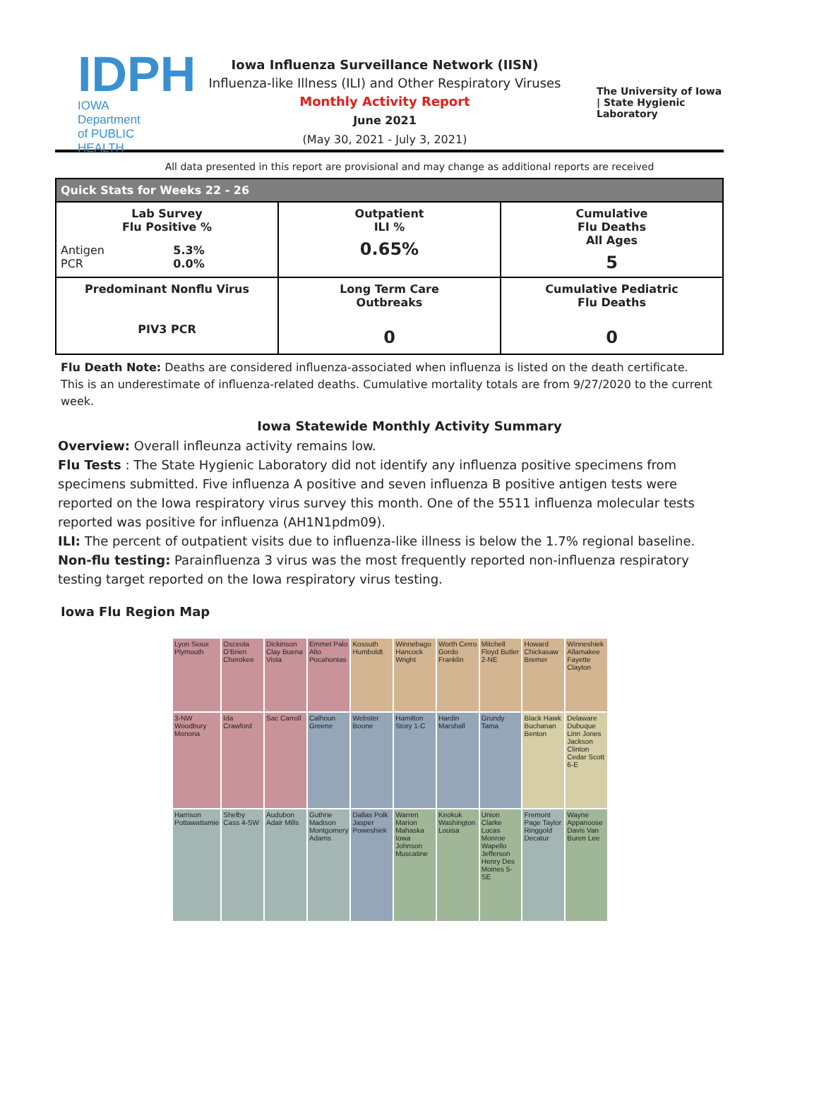IDPH
IOWA Department
of PUBLIC HEALTH
Iowa Influenza Surveillance Network (IISN)
Influenza-like Illness (ILI) and Other Respiratory Viruses
Monthly Activity Report
June 2021
(May 30, 2021 - July 3, 2021)
The University of Iowa | State Hygienic Laboratory
All data presented in this report are provisional and may change as additional reports are received
| Quick Stats for Weeks 22 - 26 | | |
| --- | --- | --- |
| Lab Survey Flu Positive % Antigen PCR 5.3% 0.0% | Outpatient ILI % 0.65% | Cumulative Flu Deaths All Ages 5 |
| Predominant Nonflu Virus PIV3 PCR | Long Term Care Outbreaks 0 | Cumulative Pediatric Flu Deaths 0 |
Flu Death Note: Deaths are considered influenza-associated when influenza is listed on the death certificate. This is an underestimate of influenza-related deaths. Cumulative mortality totals are from 9/27/2020 to the current week.
Iowa Statewide Monthly Activity Summary
Overview: Overall infleunza activity remains low.
Flu Tests : The State Hygienic Laboratory did not identify any influenza positive specimens from specimens submitted. Five influenza A positive and seven influenza B positive antigen tests were reported on the Iowa respiratory virus survey this month. One of the 5511 influenza molecular tests reported was positive for influenza (AH1N1pdm09).
ILI: The percent of outpatient visits due to influenza-like illness is below the 1.7% regional baseline.
Non-flu testing: Parainfluenza 3 virus was the most frequently reported non-influenza respiratory testing target reported on the Iowa respiratory virus testing.
Iowa Flu Region Map
Lyon Sioux Plymouth
Osceola O'Brien Cherokee
Dickinson Clay Buena Vista
Emmet Palo Alto Pocahontas
Kossuth Humboldt
Winnebago Hancock Wright
Worth Cerro Gordo Franklin
Mitchell Floyd Butler 2-NE
Howard Chickasaw Bremer
Winneshiek Allamakee Fayette Clayton
3-NW Woodbury Monona
Ida Crawford
Sac Carroll
Calhoun Greene
Webster Boone
Hamilton Story 1-C
Hardin Marshall
Grundy Tama
Black Hawk Buchanan Benton
Delaware Dubuque Linn Jones Jackson Clinton Cedar Scott 6-E
Harrison Pottawattamie
Shelby Cass 4-SW
Audubon Adair Mills
Guthrie Madison Montgomery Adams
Dallas Polk Jasper Poweshiek
Warren Marion Mahaska Iowa Johnson Muscatine
Keokuk Washington Louisa
Union Clarke Lucas Monroe Wapello Jefferson Henry Des Moines 5-SE
Fremont Page Taylor Ringgold Decatur
Wayne Appanoose Davis Van Buren Lee